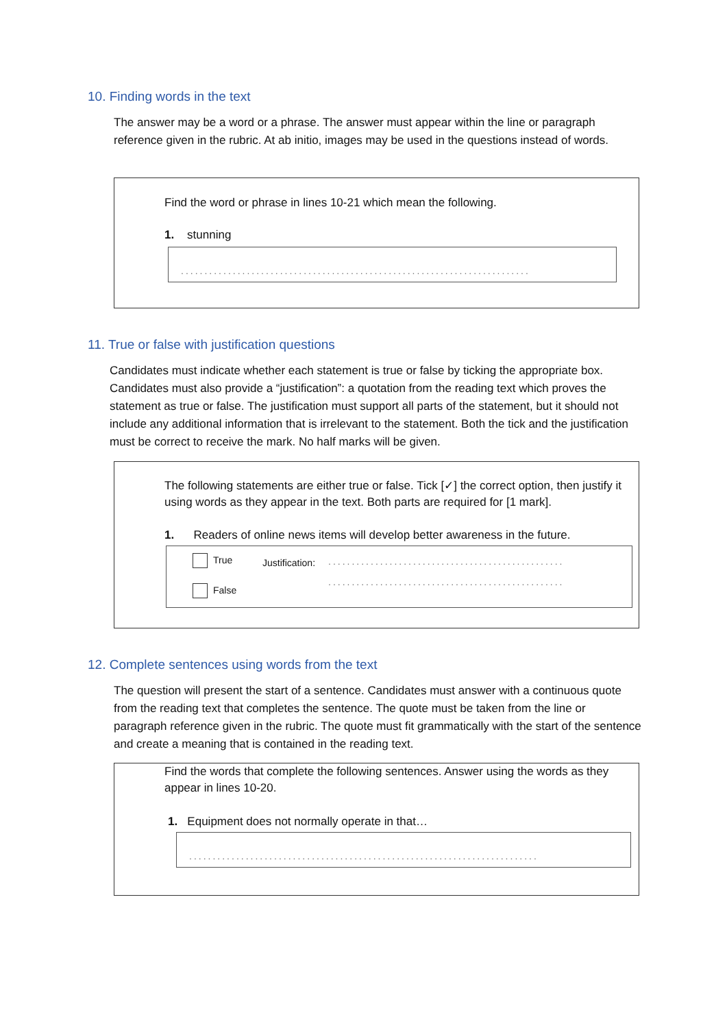10. Finding words in the text
The answer may be a word or a phrase. The answer must appear within the line or paragraph reference given in the rubric. At ab initio, images may be used in the questions instead of words.
Find the word or phrase in lines 10-21 which mean the following.
1. stunning
..........................................................................
11. True or false with justification questions
Candidates must indicate whether each statement is true or false by ticking the appropriate box. Candidates must also provide a “justification”: a quotation from the reading text which proves the statement as true or false. The justification must support all parts of the statement, but it should not include any additional information that is irrelevant to the statement. Both the tick and the justification must be correct to receive the mark. No half marks will be given.
The following statements are either true or false. Tick [✓] the correct option, then justify it using words as they appear in the text. Both parts are required for [1 mark].
1. Readers of online news items will develop better awareness in the future.
True Justification: ..................................................
..................................................
False
12. Complete sentences using words from the text
The question will present the start of a sentence. Candidates must answer with a continuous quote from the reading text that completes the sentence. The quote must be taken from the line or paragraph reference given in the rubric. The quote must fit grammatically with the start of the sentence and create a meaning that is contained in the reading text.
Find the words that complete the following sentences. Answer using the words as they appear in lines 10-20.
1. Equipment does not normally operate in that…
..........................................................................